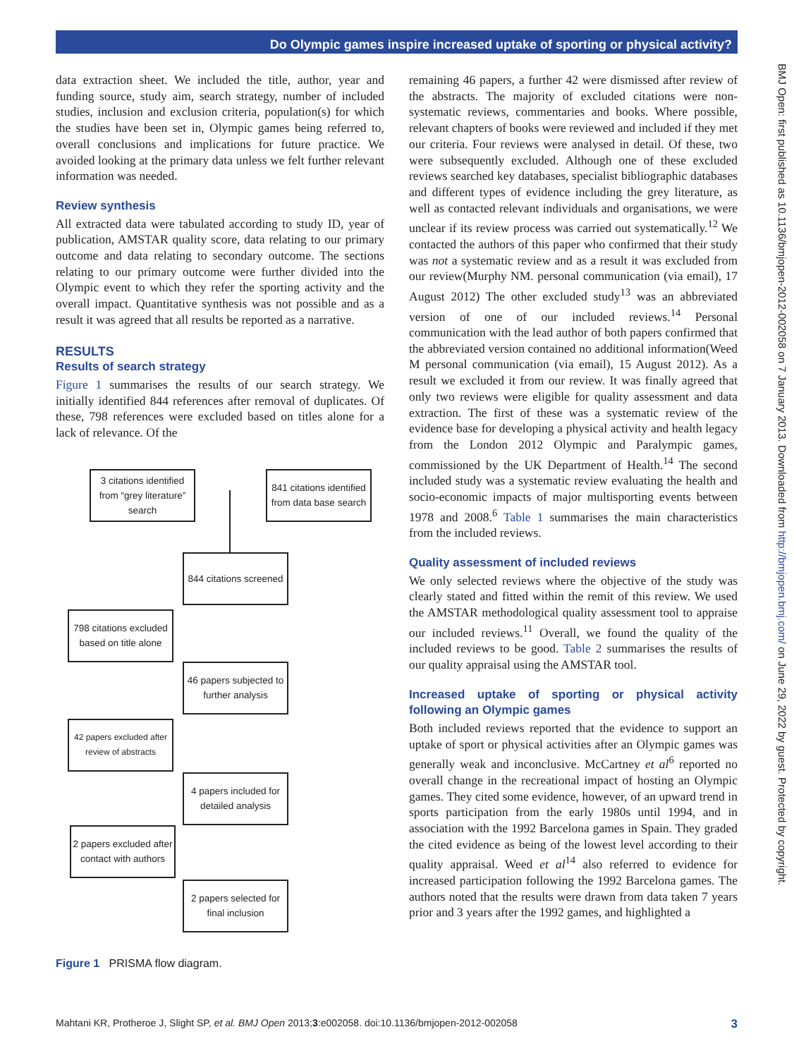Do Olympic games inspire increased uptake of sporting or physical activity?
data extraction sheet. We included the title, author, year and funding source, study aim, search strategy, number of included studies, inclusion and exclusion criteria, population(s) for which the studies have been set in, Olympic games being referred to, overall conclusions and implications for future practice. We avoided looking at the primary data unless we felt further relevant information was needed.
Review synthesis
All extracted data were tabulated according to study ID, year of publication, AMSTAR quality score, data relating to our primary outcome and data relating to secondary outcome. The sections relating to our primary outcome were further divided into the Olympic event to which they refer the sporting activity and the overall impact. Quantitative synthesis was not possible and as a result it was agreed that all results be reported as a narrative.
RESULTS
Results of search strategy
Figure 1 summarises the results of our search strategy. We initially identified 844 references after removal of duplicates. Of these, 798 references were excluded based on titles alone for a lack of relevance. Of the
3 citations identified from “grey literature” search
841 citations identified from data base search
844 citations screened
798 citations excluded based on title alone
46 papers subjected to further analysis
42 papers excluded after review of abstracts
4 papers included for detailed analysis
2 papers excluded after contact with authors
2 papers selected for final inclusion
Figure 1 PRISMA flow diagram.
remaining 46 papers, a further 42 were dismissed after review of the abstracts. The majority of excluded citations were non-systematic reviews, commentaries and books. Where possible, relevant chapters of books were reviewed and included if they met our criteria. Four reviews were analysed in detail. Of these, two were subsequently excluded. Although one of these excluded reviews searched key databases, specialist bibliographic databases and different types of evidence including the grey literature, as well as contacted relevant individuals and organisations, we were unclear if its review process was carried out systematically.<sup>12</sup> We contacted the authors of this paper who confirmed that their study was not a systematic review and as a result it was excluded from our review(Murphy NM. personal communication (via email), 17 August 2012) The other excluded study<sup>13</sup> was an abbreviated version of one of our included reviews.<sup>14</sup> Personal communication with the lead author of both papers confirmed that the abbreviated version contained no additional information(Weed M personal communication (via email), 15 August 2012). As a result we excluded it from our review. It was finally agreed that only two reviews were eligible for quality assessment and data extraction. The first of these was a systematic review of the evidence base for developing a physical activity and health legacy from the London 2012 Olympic and Paralympic games, commissioned by the UK Department of Health.<sup>14</sup> The second included study was a systematic review evaluating the health and socio-economic impacts of major multisporting events between 1978 and 2008.<sup>6</sup> Table 1 summarises the main characteristics from the included reviews.
Quality assessment of included reviews
We only selected reviews where the objective of the study was clearly stated and fitted within the remit of this review. We used the AMSTAR methodological quality assessment tool to appraise our included reviews.<sup>11</sup> Overall, we found the quality of the included reviews to be good. Table 2 summarises the results of our quality appraisal using the AMSTAR tool.
Increased uptake of sporting or physical activity following an Olympic games
Both included reviews reported that the evidence to support an uptake of sport or physical activities after an Olympic games was generally weak and inconclusive. McCartney et al<sup>6</sup> reported no overall change in the recreational impact of hosting an Olympic games. They cited some evidence, however, of an upward trend in sports participation from the early 1980s until 1994, and in association with the 1992 Barcelona games in Spain. They graded the cited evidence as being of the lowest level according to their quality appraisal. Weed et al<sup>14</sup> also referred to evidence for increased participation following the 1992 Barcelona games. The authors noted that the results were drawn from data taken 7 years prior and 3 years after the 1992 games, and highlighted a
BMJ Open: first published as 10.1136/bmjopen-2012-002058 on 7 January 2013. Downloaded from http://bmjopen.bmj.com/ on June 29, 2022 by guest. Protected by copyright.
Mahtani KR, Protheroe J, Slight SP, et al. BMJ Open 2013;3:e002058. doi:10.1136/bmjopen-2012-002058 3